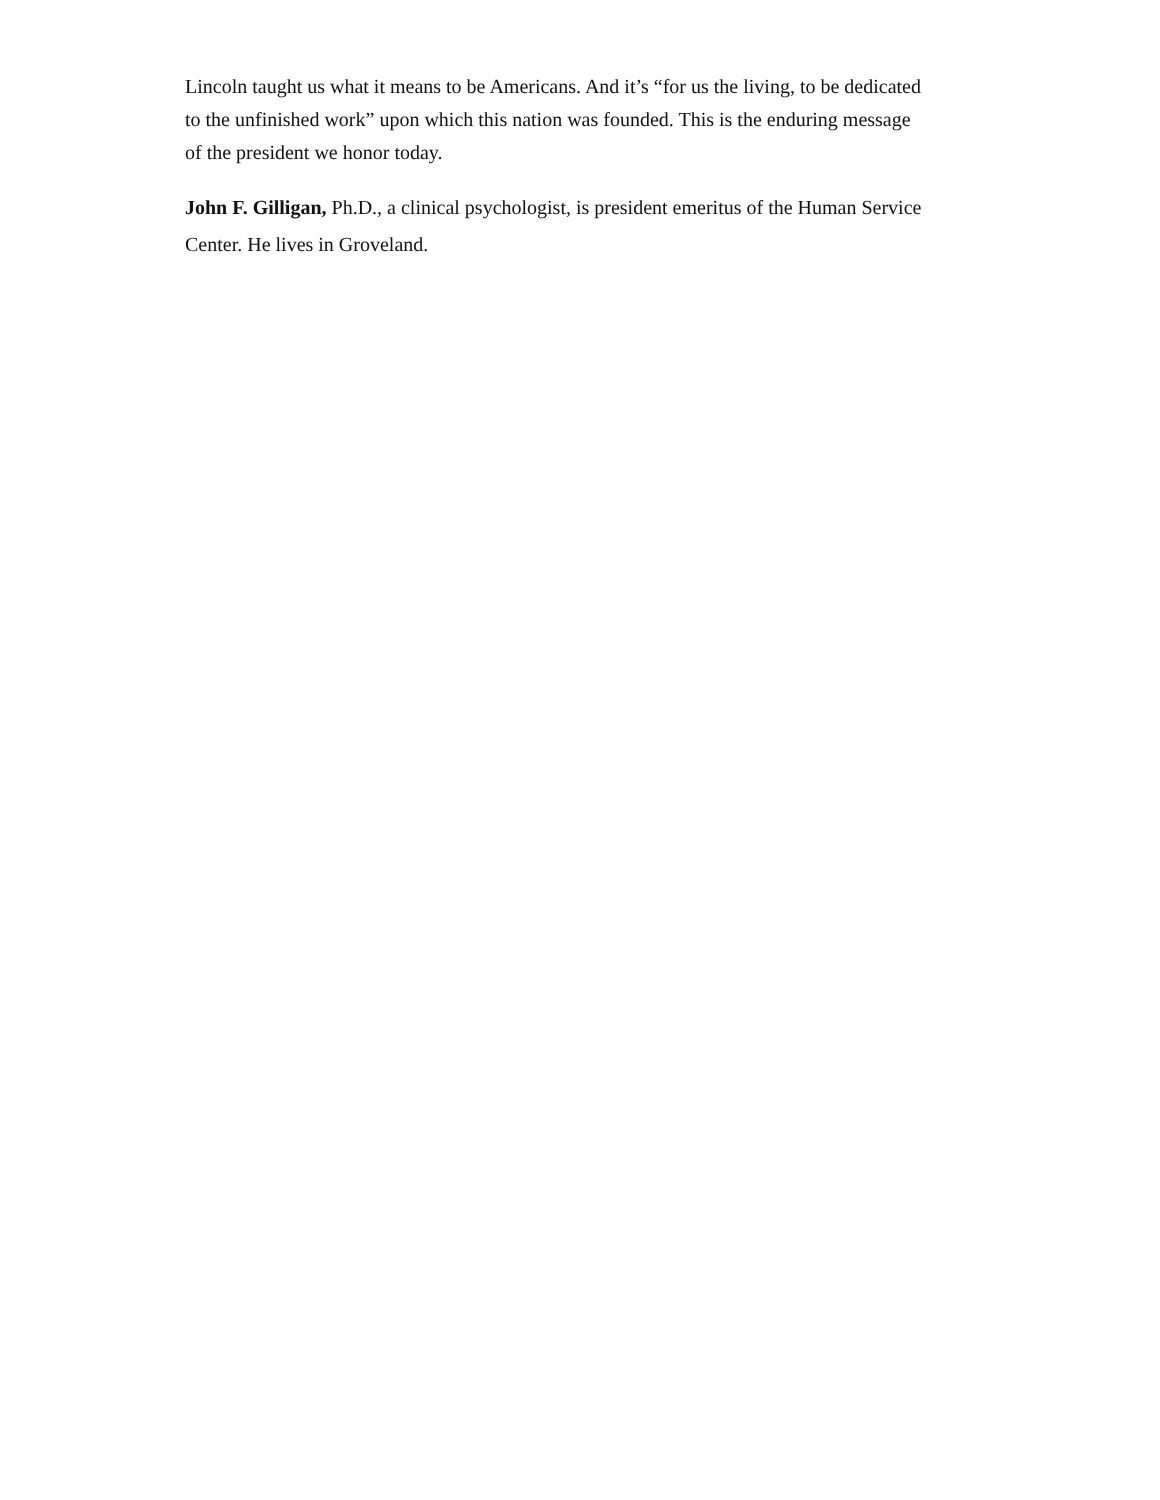Lincoln taught us what it means to be Americans. And it’s “for us the living, to be dedicated to the unfinished work” upon which this nation was founded. This is the enduring message of the president we honor today.
John F. Gilligan, Ph.D., a clinical psychologist, is president emeritus of the Human Service Center. He lives in Groveland.